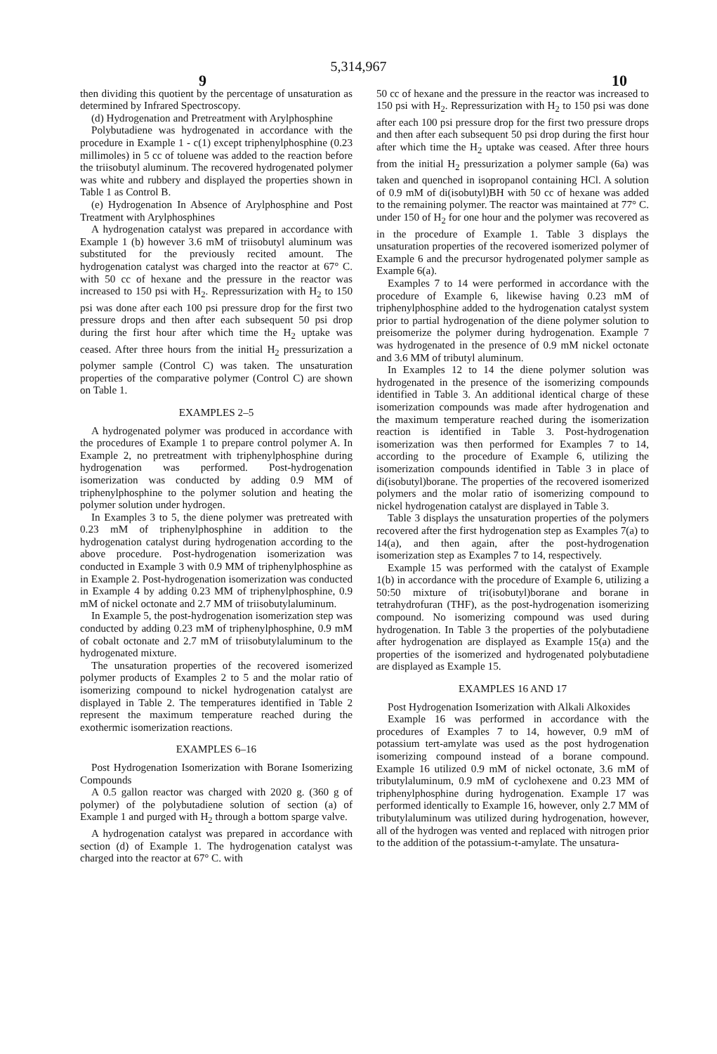5,314,967
9 10
then dividing this quotient by the percentage of unsaturation as determined by Infrared Spectroscopy.
(d) Hydrogenation and Pretreatment with Arylphosphine
Polybutadiene was hydrogenated in accordance with the procedure in Example 1 - c(1) except triphenylphosphine (0.23 millimoles) in 5 cc of toluene was added to the reaction before the triisobutyl aluminum. The recovered hydrogenated polymer was white and rubbery and displayed the properties shown in Table 1 as Control B.
(e) Hydrogenation In Absence of Arylphosphine and Post Treatment with Arylphosphines
A hydrogenation catalyst was prepared in accordance with Example 1 (b) however 3.6 mM of triisobutyl aluminum was substituted for the previously recited amount. The hydrogenation catalyst was charged into the reactor at 67° C. with 50 cc of hexane and the pressure in the reactor was increased to 150 psi with H<sub>2</sub>. Repressurization with H<sub>2</sub> to 150 psi was done after each 100 psi pressure drop for the first two pressure drops and then after each subsequent 50 psi drop during the first hour after which time the H<sub>2</sub> uptake was ceased. After three hours from the initial H<sub>2</sub> pressurization a polymer sample (Control C) was taken. The unsaturation properties of the comparative polymer (Control C) are shown on Table 1.
EXAMPLES 2–5
A hydrogenated polymer was produced in accordance with the procedures of Example 1 to prepare control polymer A. In Example 2, no pretreatment with triphenylphosphine during hydrogenation was performed. Post-hydrogenation isomerization was conducted by adding 0.9 MM of triphenylphosphine to the polymer solution and heating the polymer solution under hydrogen.
In Examples 3 to 5, the diene polymer was pretreated with 0.23 mM of triphenylphosphine in addition to the hydrogenation catalyst during hydrogenation according to the above procedure. Post-hydrogenation isomerization was conducted in Example 3 with 0.9 MM of triphenylphosphine as in Example 2. Post-hydrogenation isomerization was conducted in Example 4 by adding 0.23 MM of triphenylphosphine, 0.9 mM of nickel octonate and 2.7 MM of triisobutylaluminum.
In Example 5, the post-hydrogenation isomerization step was conducted by adding 0.23 mM of triphenylphosphine, 0.9 mM of cobalt octonate and 2.7 mM of triisobutylaluminum to the hydrogenated mixture.
The unsaturation properties of the recovered isomerized polymer products of Examples 2 to 5 and the molar ratio of isomerizing compound to nickel hydrogenation catalyst are displayed in Table 2. The temperatures identified in Table 2 represent the maximum temperature reached during the exothermic isomerization reactions.
EXAMPLES 6–16
Post Hydrogenation Isomerization with Borane Isomerizing Compounds
A 0.5 gallon reactor was charged with 2020 g. (360 g of polymer) of the polybutadiene solution of section (a) of Example 1 and purged with H<sub>2</sub> through a bottom sparge valve.
A hydrogenation catalyst was prepared in accordance with section (d) of Example 1. The hydrogenation catalyst was charged into the reactor at 67° C. with
50 cc of hexane and the pressure in the reactor was increased to 150 psi with H<sub>2</sub>. Repressurization with H<sub>2</sub> to 150 psi was done after each 100 psi pressure drop for the first two pressure drops and then after each subsequent 50 psi drop during the first hour after which time the H<sub>2</sub> uptake was ceased. After three hours from the initial H<sub>2</sub> pressurization a polymer sample (6a) was taken and quenched in isopropanol containing HCl. A solution of 0.9 mM of di(isobutyl)BH with 50 cc of hexane was added to the remaining polymer. The reactor was maintained at 77° C. under 150 of H<sub>2</sub> for one hour and the polymer was recovered as in the procedure of Example 1. Table 3 displays the unsaturation properties of the recovered isomerized polymer of Example 6 and the precursor hydrogenated polymer sample as Example 6(a).
Examples 7 to 14 were performed in accordance with the procedure of Example 6, likewise having 0.23 mM of triphenylphosphine added to the hydrogenation catalyst system prior to partial hydrogenation of the diene polymer solution to preisomerize the polymer during hydrogenation. Example 7 was hydrogenated in the presence of 0.9 mM nickel octonate and 3.6 MM of tributyl aluminum.
In Examples 12 to 14 the diene polymer solution was hydrogenated in the presence of the isomerizing compounds identified in Table 3. An additional identical charge of these isomerization compounds was made after hydrogenation and the maximum temperature reached during the isomerization reaction is identified in Table 3. Post-hydrogenation isomerization was then performed for Examples 7 to 14, according to the procedure of Example 6, utilizing the isomerization compounds identified in Table 3 in place of di(isobutyl)borane. The properties of the recovered isomerized polymers and the molar ratio of isomerizing compound to nickel hydrogenation catalyst are displayed in Table 3.
Table 3 displays the unsaturation properties of the polymers recovered after the first hydrogenation step as Examples 7(a) to 14(a), and then again, after the post-hydrogenation isomerization step as Examples 7 to 14, respectively.
Example 15 was performed with the catalyst of Example 1(b) in accordance with the procedure of Example 6, utilizing a 50:50 mixture of tri(isobutyl)borane and borane in tetrahydrofuran (THF), as the post-hydrogenation isomerizing compound. No isomerizing compound was used during hydrogenation. In Table 3 the properties of the polybutadiene after hydrogenation are displayed as Example 15(a) and the properties of the isomerized and hydrogenated polybutadiene are displayed as Example 15.
EXAMPLES 16 AND 17
Post Hydrogenation Isomerization with Alkali Alkoxides
Example 16 was performed in accordance with the procedures of Examples 7 to 14, however, 0.9 mM of potassium tert-amylate was used as the post hydrogenation isomerizing compound instead of a borane compound. Example 16 utilized 0.9 mM of nickel octonate, 3.6 mM of tributylaluminum, 0.9 mM of cyclohexene and 0.23 MM of triphenylphosphine during hydrogenation. Example 17 was performed identically to Example 16, however, only 2.7 MM of tributylaluminum was utilized during hydrogenation, however, all of the hydrogen was vented and replaced with nitrogen prior to the addition of the potassium-t-amylate. The unsatura-